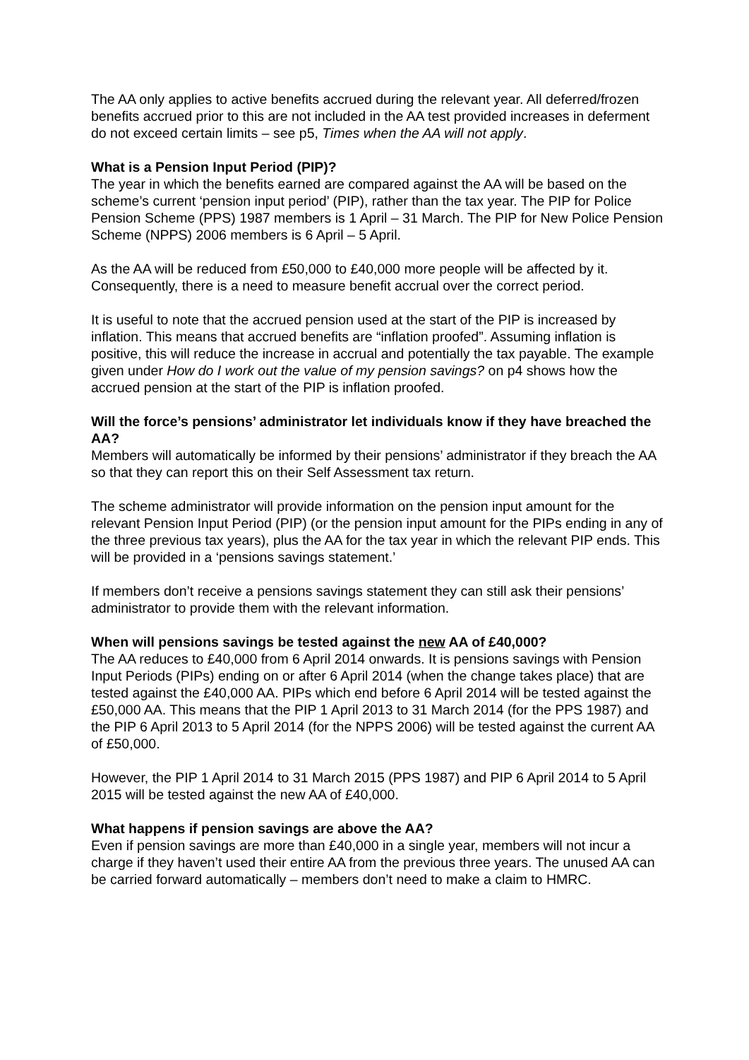The AA only applies to active benefits accrued during the relevant year. All deferred/frozen benefits accrued prior to this are not included in the AA test provided increases in deferment do not exceed certain limits – see p5, Times when the AA will not apply.
What is a Pension Input Period (PIP)?
The year in which the benefits earned are compared against the AA will be based on the scheme’s current ‘pension input period’ (PIP), rather than the tax year. The PIP for Police Pension Scheme (PPS) 1987 members is 1 April – 31 March. The PIP for New Police Pension Scheme (NPPS) 2006 members is 6 April – 5 April.
As the AA will be reduced from £50,000 to £40,000 more people will be affected by it. Consequently, there is a need to measure benefit accrual over the correct period.
It is useful to note that the accrued pension used at the start of the PIP is increased by inflation. This means that accrued benefits are “inflation proofed”. Assuming inflation is positive, this will reduce the increase in accrual and potentially the tax payable. The example given under How do I work out the value of my pension savings? on p4 shows how the accrued pension at the start of the PIP is inflation proofed.
Will the force’s pensions’ administrator let individuals know if they have breached the AA?
Members will automatically be informed by their pensions’ administrator if they breach the AA so that they can report this on their Self Assessment tax return.
The scheme administrator will provide information on the pension input amount for the relevant Pension Input Period (PIP) (or the pension input amount for the PIPs ending in any of the three previous tax years), plus the AA for the tax year in which the relevant PIP ends. This will be provided in a ‘pensions savings statement.’
If members don’t receive a pensions savings statement they can still ask their pensions’ administrator to provide them with the relevant information.
When will pensions savings be tested against the new AA of £40,000?
The AA reduces to £40,000 from 6 April 2014 onwards. It is pensions savings with Pension Input Periods (PIPs) ending on or after 6 April 2014 (when the change takes place) that are tested against the £40,000 AA. PIPs which end before 6 April 2014 will be tested against the £50,000 AA. This means that the PIP 1 April 2013 to 31 March 2014 (for the PPS 1987) and the PIP 6 April 2013 to 5 April 2014 (for the NPPS 2006) will be tested against the current AA of £50,000.
However, the PIP 1 April 2014 to 31 March 2015 (PPS 1987) and PIP 6 April 2014 to 5 April 2015 will be tested against the new AA of £40,000.
What happens if pension savings are above the AA?
Even if pension savings are more than £40,000 in a single year, members will not incur a charge if they haven’t used their entire AA from the previous three years. The unused AA can be carried forward automatically – members don’t need to make a claim to HMRC.